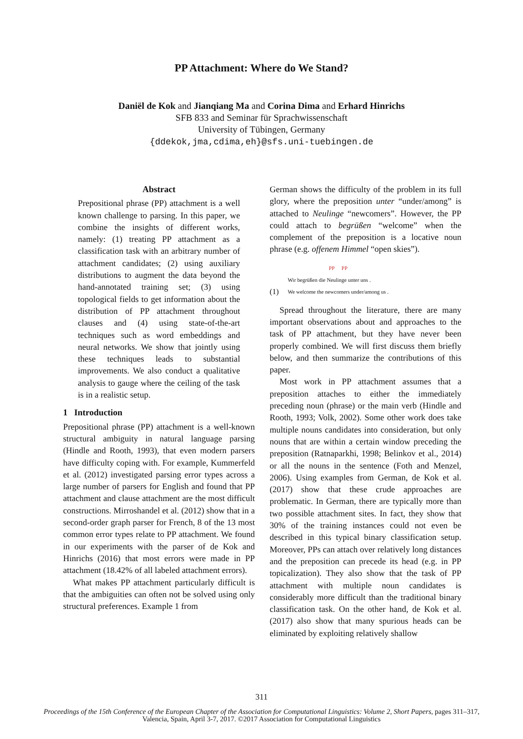PP Attachment: Where do We Stand?
Daniël de Kok and Jianqiang Ma and Corina Dima and Erhard Hinrichs
SFB 833 and Seminar für Sprachwissenschaft
University of Tübingen, Germany
{ddekok,jma,cdima,eh}@sfs.uni-tuebingen.de
Abstract
Prepositional phrase (PP) attachment is a well known challenge to parsing. In this paper, we combine the insights of different works, namely: (1) treating PP attachment as a classification task with an arbitrary number of attachment candidates; (2) using auxiliary distributions to augment the data beyond the hand-annotated training set; (3) using topological fields to get information about the distribution of PP attachment throughout clauses and (4) using state-of-the-art techniques such as word embeddings and neural networks. We show that jointly using these techniques leads to substantial improvements. We also conduct a qualitative analysis to gauge where the ceiling of the task is in a realistic setup.
1 Introduction
Prepositional phrase (PP) attachment is a well-known structural ambiguity in natural language parsing (Hindle and Rooth, 1993), that even modern parsers have difficulty coping with. For example, Kummerfeld et al. (2012) investigated parsing error types across a large number of parsers for English and found that PP attachment and clause attachment are the most difficult constructions. Mirroshandel et al. (2012) show that in a second-order graph parser for French, 8 of the 13 most common error types relate to PP attachment. We found in our experiments with the parser of de Kok and Hinrichs (2016) that most errors were made in PP attachment (18.42% of all labeled attachment errors).
What makes PP attachment particularly difficult is that the ambiguities can often not be solved using only structural preferences. Example 1 from
German shows the difficulty of the problem in its full glory, where the preposition unter “under/among” is attached to Neulinge “newcomers”. However, the PP could attach to begrüßen “welcome” when the complement of the preposition is a locative noun phrase (e.g. offenem Himmel “open skies”).
(1)
PP PP
Wir begrüßen die Neulinge unter uns .
We welcome the newcomers under/among us .
Spread throughout the literature, there are many important observations about and approaches to the task of PP attachment, but they have never been properly combined. We will first discuss them briefly below, and then summarize the contributions of this paper.
Most work in PP attachment assumes that a preposition attaches to either the immediately preceding noun (phrase) or the main verb (Hindle and Rooth, 1993; Volk, 2002). Some other work does take multiple nouns candidates into consideration, but only nouns that are within a certain window preceding the preposition (Ratnaparkhi, 1998; Belinkov et al., 2014) or all the nouns in the sentence (Foth and Menzel, 2006). Using examples from German, de Kok et al. (2017) show that these crude approaches are problematic. In German, there are typically more than two possible attachment sites. In fact, they show that 30% of the training instances could not even be described in this typical binary classification setup. Moreover, PPs can attach over relatively long distances and the preposition can precede its head (e.g. in PP topicalization). They also show that the task of PP attachment with multiple noun candidates is considerably more difficult than the traditional binary classification task. On the other hand, de Kok et al. (2017) also show that many spurious heads can be eliminated by exploiting relatively shallow
311
Proceedings of the 15th Conference of the European Chapter of the Association for Computational Linguistics: Volume 2, Short Papers, pages 311–317,
Valencia, Spain, April 3-7, 2017. ©2017 Association for Computational Linguistics